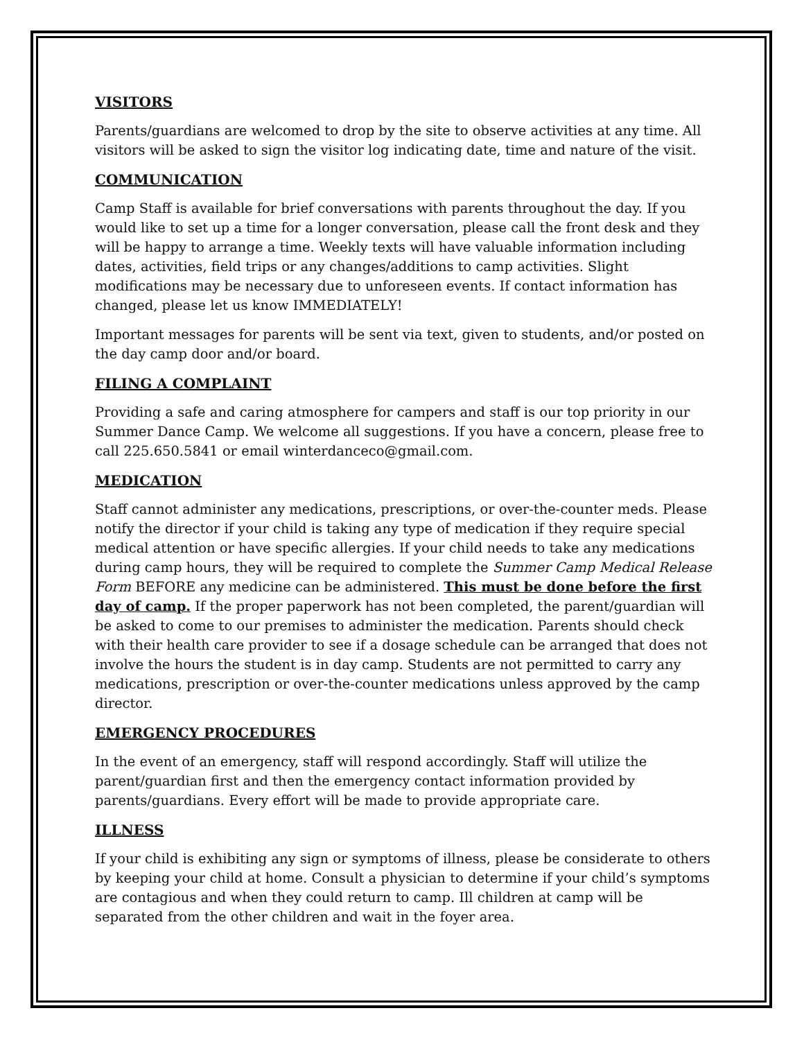VISITORS
Parents/guardians are welcomed to drop by the site to observe activities at any time. All visitors will be asked to sign the visitor log indicating date, time and nature of the visit.
COMMUNICATION
Camp Staff is available for brief conversations with parents throughout the day. If you would like to set up a time for a longer conversation, please call the front desk and they will be happy to arrange a time. Weekly texts will have valuable information including dates, activities, field trips or any changes/additions to camp activities. Slight modifications may be necessary due to unforeseen events. If contact information has changed, please let us know IMMEDIATELY!
Important messages for parents will be sent via text, given to students, and/or posted on the day camp door and/or board.
FILING A COMPLAINT
Providing a safe and caring atmosphere for campers and staff is our top priority in our Summer Dance Camp. We welcome all suggestions. If you have a concern, please free to call 225.650.5841 or email winterdanceco@gmail.com.
MEDICATION
Staff cannot administer any medications, prescriptions, or over-the-counter meds. Please notify the director if your child is taking any type of medication if they require special medical attention or have specific allergies. If your child needs to take any medications during camp hours, they will be required to complete the Summer Camp Medical Release Form BEFORE any medicine can be administered. This must be done before the first day of camp. If the proper paperwork has not been completed, the parent/guardian will be asked to come to our premises to administer the medication. Parents should check with their health care provider to see if a dosage schedule can be arranged that does not involve the hours the student is in day camp. Students are not permitted to carry any medications, prescription or over-the-counter medications unless approved by the camp director.
EMERGENCY PROCEDURES
In the event of an emergency, staff will respond accordingly. Staff will utilize the parent/guardian first and then the emergency contact information provided by parents/guardians. Every effort will be made to provide appropriate care.
ILLNESS
If your child is exhibiting any sign or symptoms of illness, please be considerate to others by keeping your child at home. Consult a physician to determine if your child’s symptoms are contagious and when they could return to camp. Ill children at camp will be separated from the other children and wait in the foyer area.